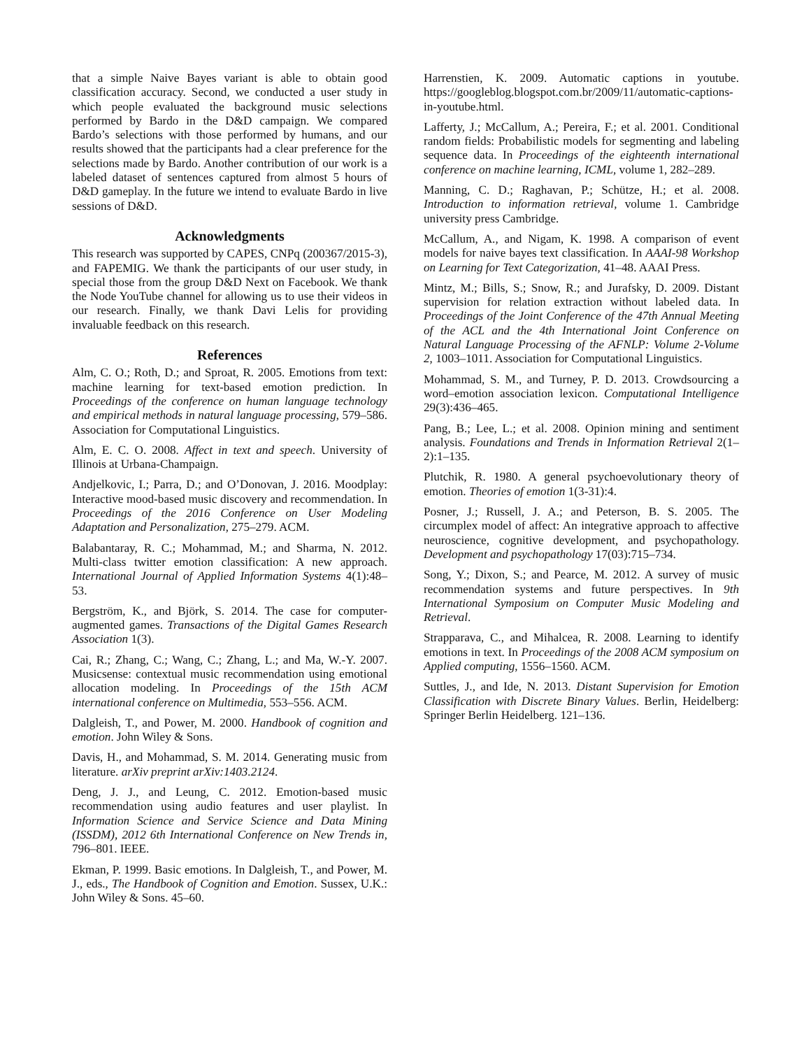that a simple Naive Bayes variant is able to obtain good classification accuracy. Second, we conducted a user study in which people evaluated the background music selections performed by Bardo in the D&D campaign. We compared Bardo’s selections with those performed by humans, and our results showed that the participants had a clear preference for the selections made by Bardo. Another contribution of our work is a labeled dataset of sentences captured from almost 5 hours of D&D gameplay. In the future we intend to evaluate Bardo in live sessions of D&D.
Acknowledgments
This research was supported by CAPES, CNPq (200367/2015-3), and FAPEMIG. We thank the participants of our user study, in special those from the group D&D Next on Facebook. We thank the Node YouTube channel for allowing us to use their videos in our research. Finally, we thank Davi Lelis for providing invaluable feedback on this research.
References
Alm, C. O.; Roth, D.; and Sproat, R. 2005. Emotions from text: machine learning for text-based emotion prediction. In Proceedings of the conference on human language technology and empirical methods in natural language processing, 579–586. Association for Computational Linguistics.
Alm, E. C. O. 2008. Affect in text and speech. University of Illinois at Urbana-Champaign.
Andjelkovic, I.; Parra, D.; and O’Donovan, J. 2016. Moodplay: Interactive mood-based music discovery and recommendation. In Proceedings of the 2016 Conference on User Modeling Adaptation and Personalization, 275–279. ACM.
Balabantaray, R. C.; Mohammad, M.; and Sharma, N. 2012. Multi-class twitter emotion classification: A new approach. International Journal of Applied Information Systems 4(1):48–53.
Bergström, K., and Björk, S. 2014. The case for computer-augmented games. Transactions of the Digital Games Research Association 1(3).
Cai, R.; Zhang, C.; Wang, C.; Zhang, L.; and Ma, W.-Y. 2007. Musicsense: contextual music recommendation using emotional allocation modeling. In Proceedings of the 15th ACM international conference on Multimedia, 553–556. ACM.
Dalgleish, T., and Power, M. 2000. Handbook of cognition and emotion. John Wiley & Sons.
Davis, H., and Mohammad, S. M. 2014. Generating music from literature. arXiv preprint arXiv:1403.2124.
Deng, J. J., and Leung, C. 2012. Emotion-based music recommendation using audio features and user playlist. In Information Science and Service Science and Data Mining (ISSDM), 2012 6th International Conference on New Trends in, 796–801. IEEE.
Ekman, P. 1999. Basic emotions. In Dalgleish, T., and Power, M. J., eds., The Handbook of Cognition and Emotion. Sussex, U.K.: John Wiley & Sons. 45–60.
Harrenstien, K. 2009. Automatic captions in youtube. https://googleblog.blogspot.com.br/2009/11/automatic-captions-in-youtube.html.
Lafferty, J.; McCallum, A.; Pereira, F.; et al. 2001. Conditional random fields: Probabilistic models for segmenting and labeling sequence data. In Proceedings of the eighteenth international conference on machine learning, ICML, volume 1, 282–289.
Manning, C. D.; Raghavan, P.; Schütze, H.; et al. 2008. Introduction to information retrieval, volume 1. Cambridge university press Cambridge.
McCallum, A., and Nigam, K. 1998. A comparison of event models for naive bayes text classification. In AAAI-98 Workshop on Learning for Text Categorization, 41–48. AAAI Press.
Mintz, M.; Bills, S.; Snow, R.; and Jurafsky, D. 2009. Distant supervision for relation extraction without labeled data. In Proceedings of the Joint Conference of the 47th Annual Meeting of the ACL and the 4th International Joint Conference on Natural Language Processing of the AFNLP: Volume 2-Volume 2, 1003–1011. Association for Computational Linguistics.
Mohammad, S. M., and Turney, P. D. 2013. Crowdsourcing a word–emotion association lexicon. Computational Intelligence 29(3):436–465.
Pang, B.; Lee, L.; et al. 2008. Opinion mining and sentiment analysis. Foundations and Trends in Information Retrieval 2(1–2):1–135.
Plutchik, R. 1980. A general psychoevolutionary theory of emotion. Theories of emotion 1(3-31):4.
Posner, J.; Russell, J. A.; and Peterson, B. S. 2005. The circumplex model of affect: An integrative approach to affective neuroscience, cognitive development, and psychopathology. Development and psychopathology 17(03):715–734.
Song, Y.; Dixon, S.; and Pearce, M. 2012. A survey of music recommendation systems and future perspectives. In 9th International Symposium on Computer Music Modeling and Retrieval.
Strapparava, C., and Mihalcea, R. 2008. Learning to identify emotions in text. In Proceedings of the 2008 ACM symposium on Applied computing, 1556–1560. ACM.
Suttles, J., and Ide, N. 2013. Distant Supervision for Emotion Classification with Discrete Binary Values. Berlin, Heidelberg: Springer Berlin Heidelberg. 121–136.